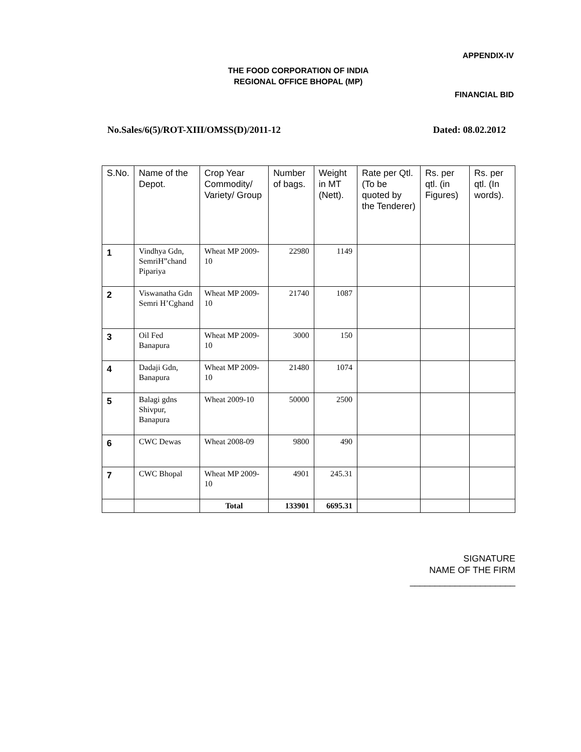APPENDIX-IV
THE FOOD CORPORATION OF INDIA
REGIONAL OFFICE BHOPAL (MP)
FINANCIAL BID
No.Sales/6(5)/ROT-XIII/OMSS(D)/2011-12 Dated: 08.02.2012
| S.No. | Name of the Depot. | Crop Year Commodity/ Variety/ Group | Number of bags. | Weight in MT (Nett). | Rate per Qtl. (To be quoted by the Tenderer) | Rs. per qtl. (in Figures) | Rs. per qtl. (In words). |
| --- | --- | --- | --- | --- | --- | --- | --- |
| 1 | Vindhya Gdn, SemriH”chand Pipariya | Wheat MP 2009-10 | 22980 | 1149 | | | |
| 2 | Viswanatha Gdn Semri H’Cghand | Wheat MP 2009-10 | 21740 | 1087 | | | |
| 3 | Oil Fed Banapura | Wheat MP 2009-10 | 3000 | 150 | | | |
| 4 | Dadaji Gdn, Banapura | Wheat MP 2009-10 | 21480 | 1074 | | | |
| 5 | Balagi gdns Shivpur, Banapura | Wheat 2009-10 | 50000 | 2500 | | | |
| 6 | CWC Dewas | Wheat 2008-09 | 9800 | 490 | | | |
| 7 | CWC Bhopal | Wheat MP 2009-10 | 4901 | 245.31 | | | |
| | | Total | 133901 | 6695.31 | | | |
SIGNATURE
NAME OF THE FIRM
_____________________